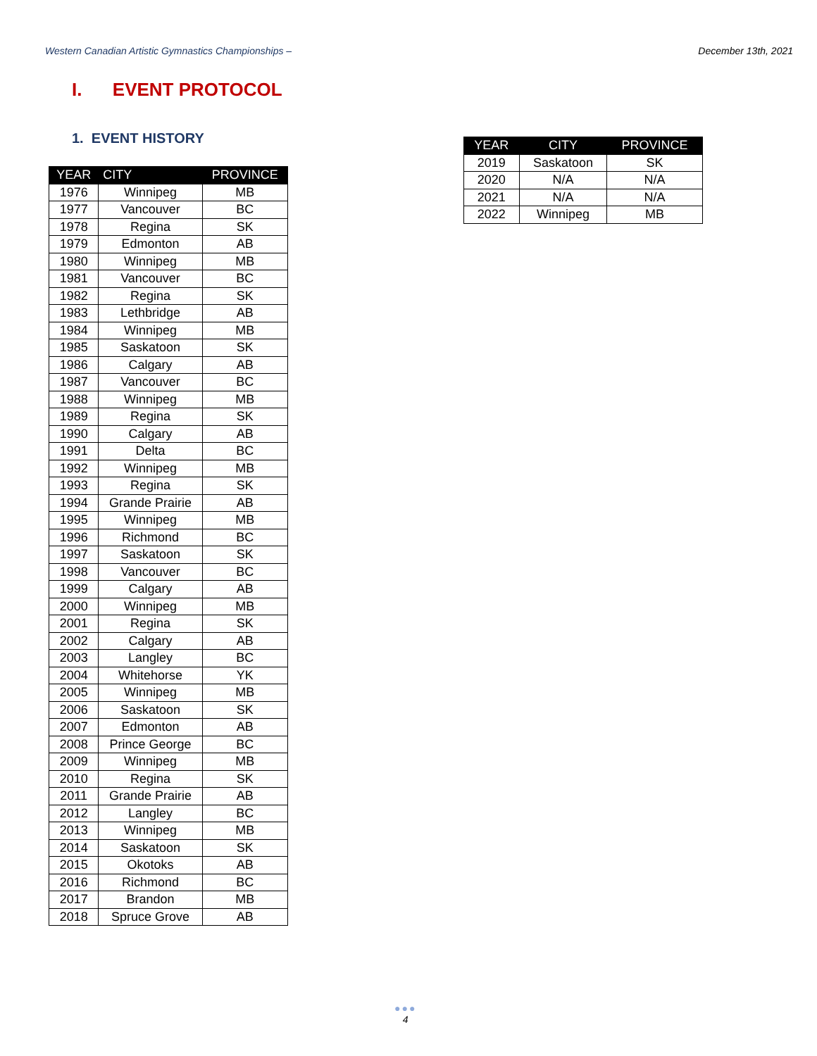Western Canadian Artistic Gymnastics Championships – December 13th, 2021
I. EVENT PROTOCOL
1. EVENT HISTORY
| YEAR | CITY | PROVINCE |
| --- | --- | --- |
| 1976 | Winnipeg | MB |
| 1977 | Vancouver | BC |
| 1978 | Regina | SK |
| 1979 | Edmonton | AB |
| 1980 | Winnipeg | MB |
| 1981 | Vancouver | BC |
| 1982 | Regina | SK |
| 1983 | Lethbridge | AB |
| 1984 | Winnipeg | MB |
| 1985 | Saskatoon | SK |
| 1986 | Calgary | AB |
| 1987 | Vancouver | BC |
| 1988 | Winnipeg | MB |
| 1989 | Regina | SK |
| 1990 | Calgary | AB |
| 1991 | Delta | BC |
| 1992 | Winnipeg | MB |
| 1993 | Regina | SK |
| 1994 | Grande Prairie | AB |
| 1995 | Winnipeg | MB |
| 1996 | Richmond | BC |
| 1997 | Saskatoon | SK |
| 1998 | Vancouver | BC |
| 1999 | Calgary | AB |
| 2000 | Winnipeg | MB |
| 2001 | Regina | SK |
| 2002 | Calgary | AB |
| 2003 | Langley | BC |
| 2004 | Whitehorse | YK |
| 2005 | Winnipeg | MB |
| 2006 | Saskatoon | SK |
| 2007 | Edmonton | AB |
| 2008 | Prince George | BC |
| 2009 | Winnipeg | MB |
| 2010 | Regina | SK |
| 2011 | Grande Prairie | AB |
| 2012 | Langley | BC |
| 2013 | Winnipeg | MB |
| 2014 | Saskatoon | SK |
| 2015 | Okotoks | AB |
| 2016 | Richmond | BC |
| 2017 | Brandon | MB |
| 2018 | Spruce Grove | AB |
| YEAR | CITY | PROVINCE |
| --- | --- | --- |
| 2019 | Saskatoon | SK |
| 2020 | N/A | N/A |
| 2021 | N/A | N/A |
| 2022 | Winnipeg | MB |
●●●
4